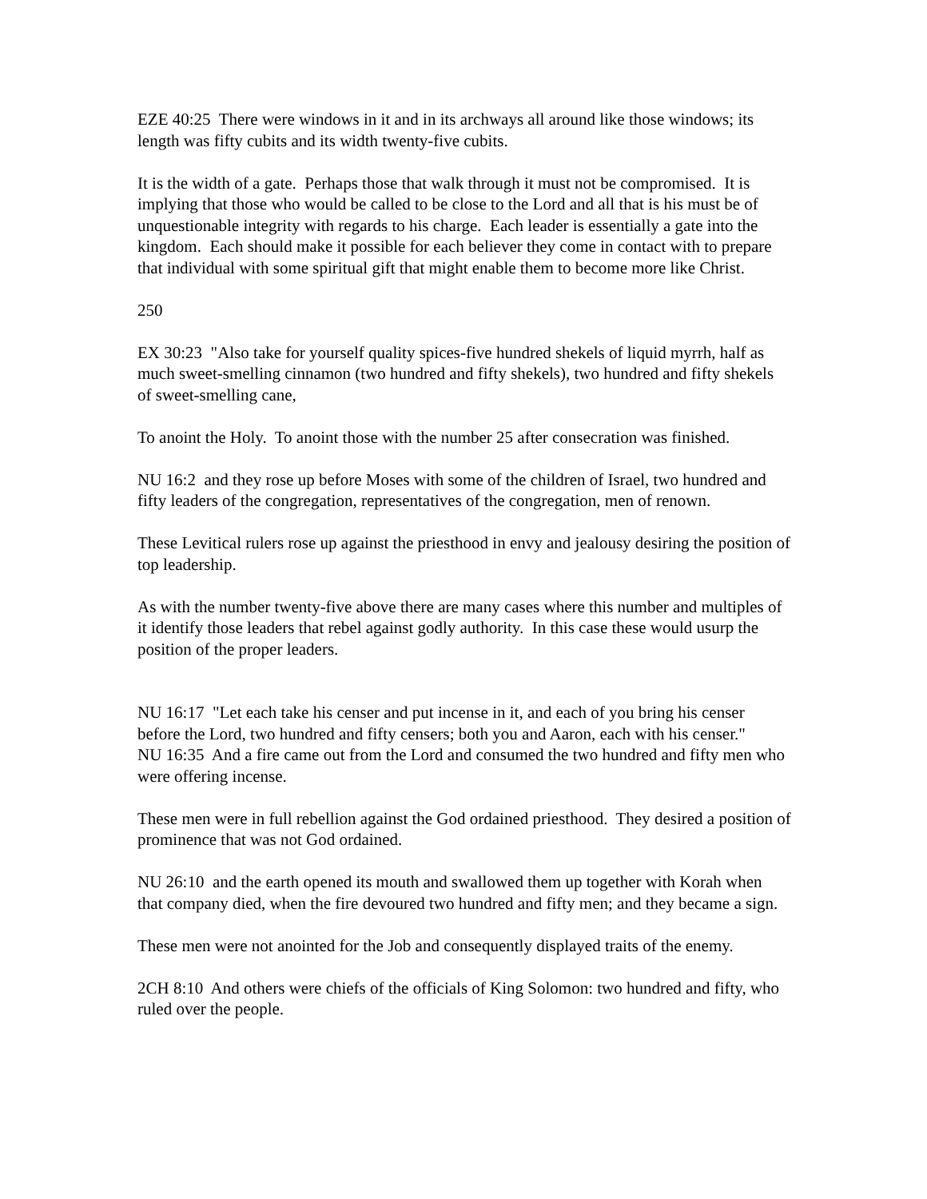EZE 40:25 There were windows in it and in its archways all around like those windows; its length was fifty cubits and its width twenty-five cubits.
It is the width of a gate. Perhaps those that walk through it must not be compromised. It is implying that those who would be called to be close to the Lord and all that is his must be of unquestionable integrity with regards to his charge. Each leader is essentially a gate into the kingdom. Each should make it possible for each believer they come in contact with to prepare that individual with some spiritual gift that might enable them to become more like Christ.
250
EX 30:23 "Also take for yourself quality spices-five hundred shekels of liquid myrrh, half as much sweet-smelling cinnamon (two hundred and fifty shekels), two hundred and fifty shekels of sweet-smelling cane,
To anoint the Holy. To anoint those with the number 25 after consecration was finished.
NU 16:2 and they rose up before Moses with some of the children of Israel, two hundred and fifty leaders of the congregation, representatives of the congregation, men of renown.
These Levitical rulers rose up against the priesthood in envy and jealousy desiring the position of top leadership.
As with the number twenty-five above there are many cases where this number and multiples of it identify those leaders that rebel against godly authority. In this case these would usurp the position of the proper leaders.
NU 16:17 "Let each take his censer and put incense in it, and each of you bring his censer before the Lord, two hundred and fifty censers; both you and Aaron, each with his censer."
NU 16:35 And a fire came out from the Lord and consumed the two hundred and fifty men who were offering incense.
These men were in full rebellion against the God ordained priesthood. They desired a position of prominence that was not God ordained.
NU 26:10 and the earth opened its mouth and swallowed them up together with Korah when that company died, when the fire devoured two hundred and fifty men; and they became a sign.
These men were not anointed for the Job and consequently displayed traits of the enemy.
2CH 8:10 And others were chiefs of the officials of King Solomon: two hundred and fifty, who ruled over the people.